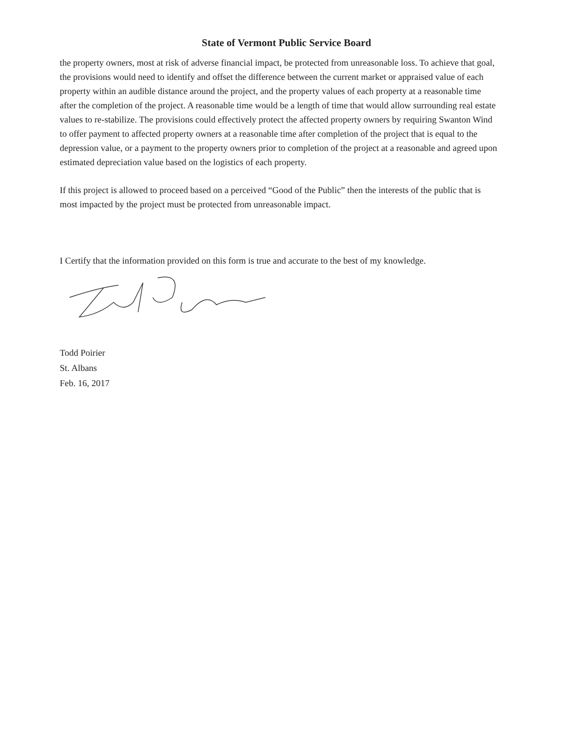State of Vermont Public Service Board
the property owners, most at risk of adverse financial impact, be protected from unreasonable loss. To achieve that goal, the provisions would need to identify and offset the difference between the current market or appraised value of each property within an audible distance around the project, and the property values of each property at a reasonable time after the completion of the project. A reasonable time would be a length of time that would allow surrounding real estate values to re-stabilize. The provisions could effectively protect the affected property owners by requiring Swanton Wind to offer payment to affected property owners at a reasonable time after completion of the project that is equal to the depression value, or a payment to the property owners prior to completion of the project at a reasonable and agreed upon estimated depreciation value based on the logistics of each property.
If this project is allowed to proceed based on a perceived “Good of the Public” then the interests of the public that is most impacted by the project must be protected from unreasonable impact.
I Certify that the information provided on this form is true and accurate to the best of my knowledge.
Todd Poirier
St. Albans
Feb. 16, 2017